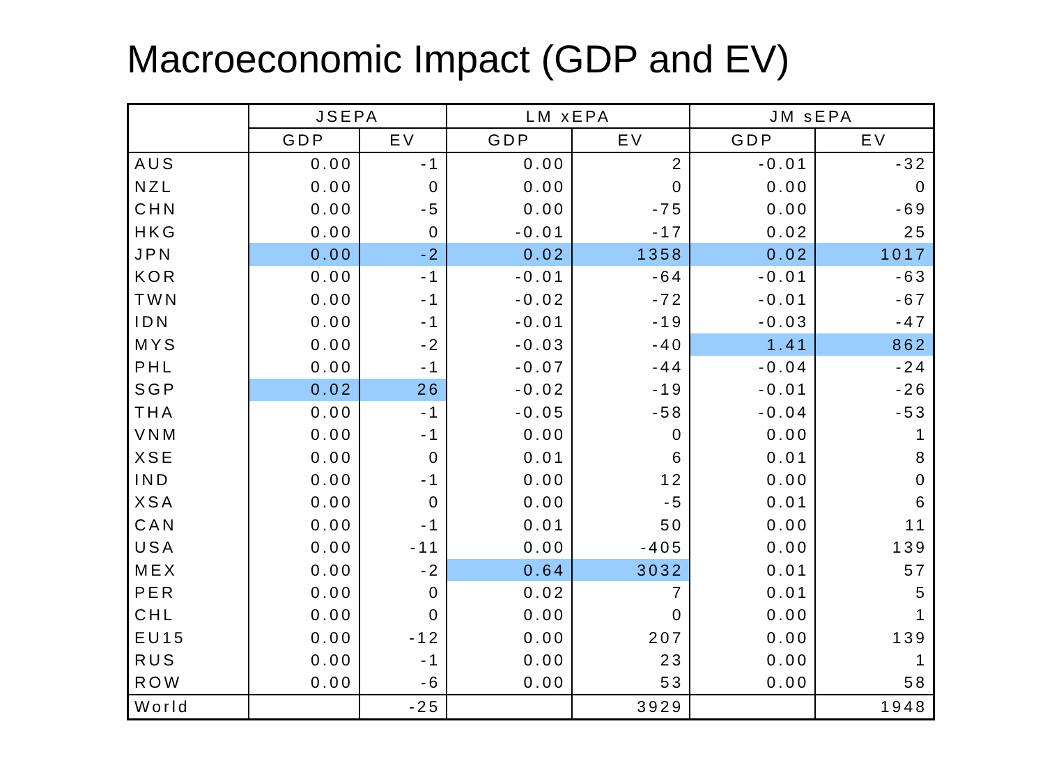Macroeconomic Impact (GDP and EV)
| | JSEPA | | LM xEPA | | JM sEPA | |
| --- | --- | --- | --- | --- | --- | --- |
| | GDP | EV | GDP | EV | GDP | EV |
| AUS | 0.00 | -1 | 0.00 | 2 | -0.01 | -32 |
| NZL | 0.00 | 0 | 0.00 | 0 | 0.00 | 0 |
| CHN | 0.00 | -5 | 0.00 | -75 | 0.00 | -69 |
| HKG | 0.00 | 0 | -0.01 | -17 | 0.02 | 25 |
| JPN | 0.00 | -2 | 0.02 | 1358 | 0.02 | 1017 |
| KOR | 0.00 | -1 | -0.01 | -64 | -0.01 | -63 |
| TWN | 0.00 | -1 | -0.02 | -72 | -0.01 | -67 |
| IDN | 0.00 | -1 | -0.01 | -19 | -0.03 | -47 |
| MYS | 0.00 | -2 | -0.03 | -40 | 1.41 | 862 |
| PHL | 0.00 | -1 | -0.07 | -44 | -0.04 | -24 |
| SGP | 0.02 | 26 | -0.02 | -19 | -0.01 | -26 |
| THA | 0.00 | -1 | -0.05 | -58 | -0.04 | -53 |
| VNM | 0.00 | -1 | 0.00 | 0 | 0.00 | 1 |
| XSE | 0.00 | 0 | 0.01 | 6 | 0.01 | 8 |
| IND | 0.00 | -1 | 0.00 | 12 | 0.00 | 0 |
| XSA | 0.00 | 0 | 0.00 | -5 | 0.01 | 6 |
| CAN | 0.00 | -1 | 0.01 | 50 | 0.00 | 11 |
| USA | 0.00 | -11 | 0.00 | -405 | 0.00 | 139 |
| MEX | 0.00 | -2 | 0.64 | 3032 | 0.01 | 57 |
| PER | 0.00 | 0 | 0.02 | 7 | 0.01 | 5 |
| CHL | 0.00 | 0 | 0.00 | 0 | 0.00 | 1 |
| EU15 | 0.00 | -12 | 0.00 | 207 | 0.00 | 139 |
| RUS | 0.00 | -1 | 0.00 | 23 | 0.00 | 1 |
| ROW | 0.00 | -6 | 0.00 | 53 | 0.00 | 58 |
| World | | -25 | | 3929 | | 1948 |